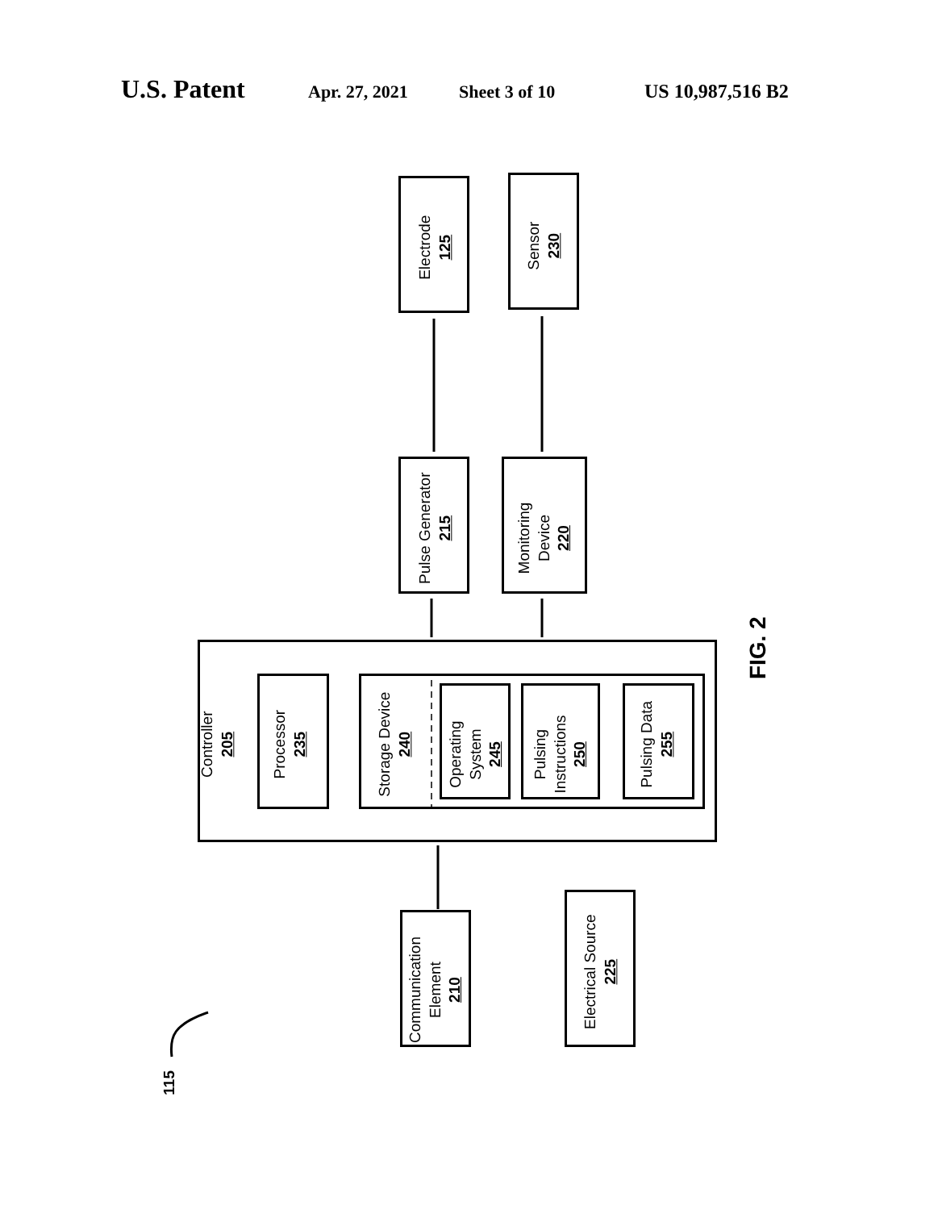U.S. Patent Apr. 27, 2021 Sheet 3 of 10 US 10,987,516 B2
Electrode
125
Sensor
230
Pulse Generator
215
Monitoring
Device
220
Controller
205
Processor
235
Storage Device
240
Operating
System
245
Pulsing
Instructions
250
Pulsing Data
255
FIG. 2
Communication
Element
210
Electrical Source
225
115